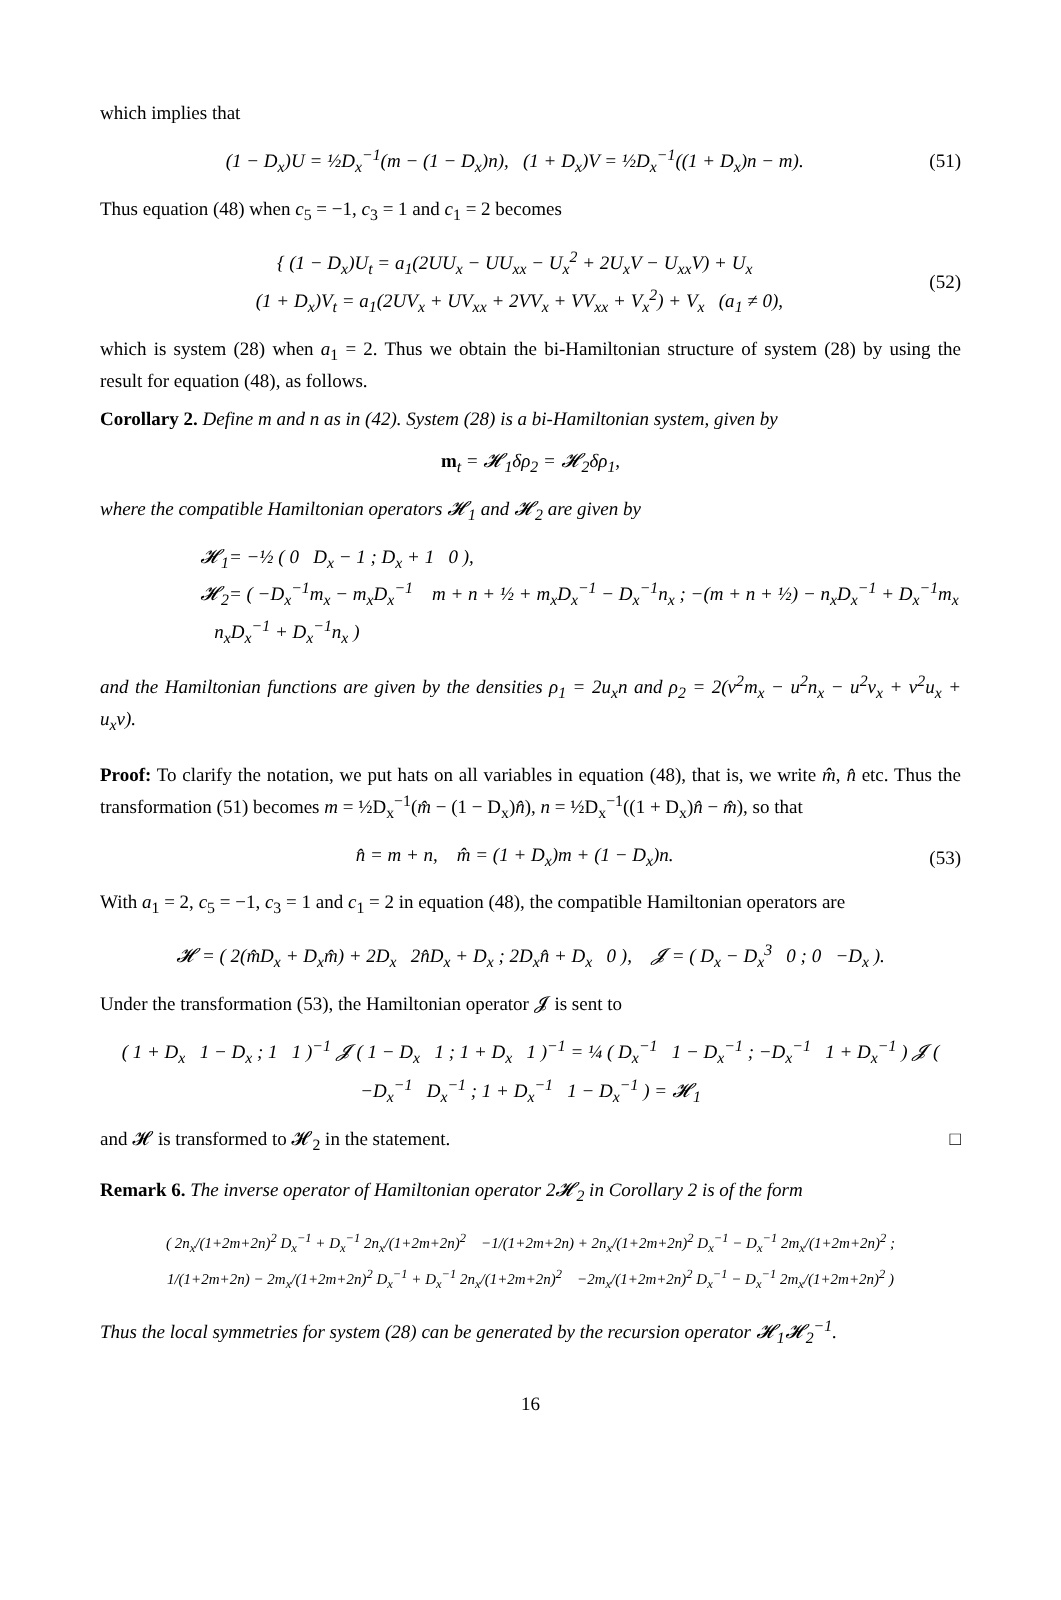which implies that
(1 − D<sub>x</sub>)U = ½D<sub>x</sub><sup>−1</sup>(m − (1 − D<sub>x</sub>)n), (1 + D<sub>x</sub>)V = ½D<sub>x</sub><sup>−1</sup>((1 + D<sub>x</sub>)n − m).
(51)
Thus equation (48) when c<sub>5</sub> = −1, c<sub>3</sub> = 1 and c<sub>1</sub> = 2 becomes
{ (1 − D<sub>x</sub>)U<sub>t</sub> = a<sub>1</sub>(2UU<sub>x</sub> − UU<sub>xx</sub> − U<sub>x</sub><sup>2</sup> + 2U<sub>x</sub>V − U<sub>xx</sub>V) + U<sub>x</sub>
(1 + D<sub>x</sub>)V<sub>t</sub> = a<sub>1</sub>(2UV<sub>x</sub> + UV<sub>xx</sub> + 2VV<sub>x</sub> + VV<sub>xx</sub> + V<sub>x</sub><sup>2</sup>) + V<sub>x</sub> (a<sub>1</sub> ≠ 0),
(52)
which is system (28) when a<sub>1</sub> = 2. Thus we obtain the bi-Hamiltonian structure of system (28) by using the result for equation (48), as follows.
Corollary 2. Define m and n as in (42). System (28) is a bi-Hamiltonian system, given by
m<sub>t</sub> = 𝓗<sub>1</sub>δρ<sub>2</sub> = 𝓗<sub>2</sub>δρ<sub>1</sub>,
where the compatible Hamiltonian operators 𝓗<sub>1</sub> and 𝓗<sub>2</sub> are given by
𝓗<sub>1</sub>= −½ ( 0 D<sub>x</sub> − 1 ; D<sub>x</sub> + 1 0 ),
𝓗<sub>2</sub>= ( −D<sub>x</sub><sup>−1</sup>m<sub>x</sub> − m<sub>x</sub>D<sub>x</sub><sup>−1</sup> m + n + ½ + m<sub>x</sub>D<sub>x</sub><sup>−1</sup> − D<sub>x</sub><sup>−1</sup>n<sub>x</sub> ; −(m + n + ½) − n<sub>x</sub>D<sub>x</sub><sup>−1</sup> + D<sub>x</sub><sup>−1</sup>m<sub>x</sub> n<sub>x</sub>D<sub>x</sub><sup>−1</sup> + D<sub>x</sub><sup>−1</sup>n<sub>x</sub> )
and the Hamiltonian functions are given by the densities ρ<sub>1</sub> = 2u<sub>x</sub>n and ρ<sub>2</sub> = 2(v<sup>2</sup>m<sub>x</sub> − u<sup>2</sup>n<sub>x</sub> − u<sup>2</sup>v<sub>x</sub> + v<sup>2</sup>u<sub>x</sub> + u<sub>x</sub>v).
Proof: To clarify the notation, we put hats on all variables in equation (48), that is, we write m̂, n̂ etc. Thus the transformation (51) becomes m = ½D<sub>x</sub><sup>−1</sup>(m̂ − (1 − D<sub>x</sub>)n̂), n = ½D<sub>x</sub><sup>−1</sup>((1 + D<sub>x</sub>)n̂ − m̂), so that
n̂ = m + n, m̂ = (1 + D<sub>x</sub>)m + (1 − D<sub>x</sub>)n.
(53)
With a<sub>1</sub> = 2, c<sub>5</sub> = −1, c<sub>3</sub> = 1 and c<sub>1</sub> = 2 in equation (48), the compatible Hamiltonian operators are
𝓗 = ( 2(m̂D<sub>x</sub> + D<sub>x</sub>m̂) + 2D<sub>x</sub> 2n̂D<sub>x</sub> + D<sub>x</sub> ; 2D<sub>x</sub>n̂ + D<sub>x</sub> 0 ), 𝓙 = ( D<sub>x</sub> − D<sub>x</sub><sup>3</sup> 0 ; 0 −D<sub>x</sub> ).
Under the transformation (53), the Hamiltonian operator 𝓙 is sent to
( 1 + D<sub>x</sub> 1 − D<sub>x</sub> ; 1 1 )<sup>−1</sup> 𝓙 ( 1 − D<sub>x</sub> 1 ; 1 + D<sub>x</sub> 1 )<sup>−1</sup> = ¼ ( D<sub>x</sub><sup>−1</sup> 1 − D<sub>x</sub><sup>−1</sup> ; −D<sub>x</sub><sup>−1</sup> 1 + D<sub>x</sub><sup>−1</sup> ) 𝓙 ( −D<sub>x</sub><sup>−1</sup> D<sub>x</sub><sup>−1</sup> ; 1 + D<sub>x</sub><sup>−1</sup> 1 − D<sub>x</sub><sup>−1</sup> ) = 𝓗<sub>1</sub>
and 𝓗 is transformed to 𝓗<sub>2</sub> in the statement. □
Remark 6. The inverse operator of Hamiltonian operator 2𝓗<sub>2</sub> in Corollary 2 is of the form
( 2n<sub>x</sub>/(1+2m+2n)<sup>2</sup> D<sub>x</sub><sup>−1</sup> + D<sub>x</sub><sup>−1</sup> 2n<sub>x</sub>/(1+2m+2n)<sup>2</sup> −1/(1+2m+2n) + 2n<sub>x</sub>/(1+2m+2n)<sup>2</sup> D<sub>x</sub><sup>−1</sup> − D<sub>x</sub><sup>−1</sup> 2m<sub>x</sub>/(1+2m+2n)<sup>2</sup> ;
1/(1+2m+2n) − 2m<sub>x</sub>/(1+2m+2n)<sup>2</sup> D<sub>x</sub><sup>−1</sup> + D<sub>x</sub><sup>−1</sup> 2n<sub>x</sub>/(1+2m+2n)<sup>2</sup> −2m<sub>x</sub>/(1+2m+2n)<sup>2</sup> D<sub>x</sub><sup>−1</sup> − D<sub>x</sub><sup>−1</sup> 2m<sub>x</sub>/(1+2m+2n)<sup>2</sup> )
Thus the local symmetries for system (28) can be generated by the recursion operator 𝓗<sub>1</sub>𝓗<sub>2</sub><sup>−1</sup>.
16